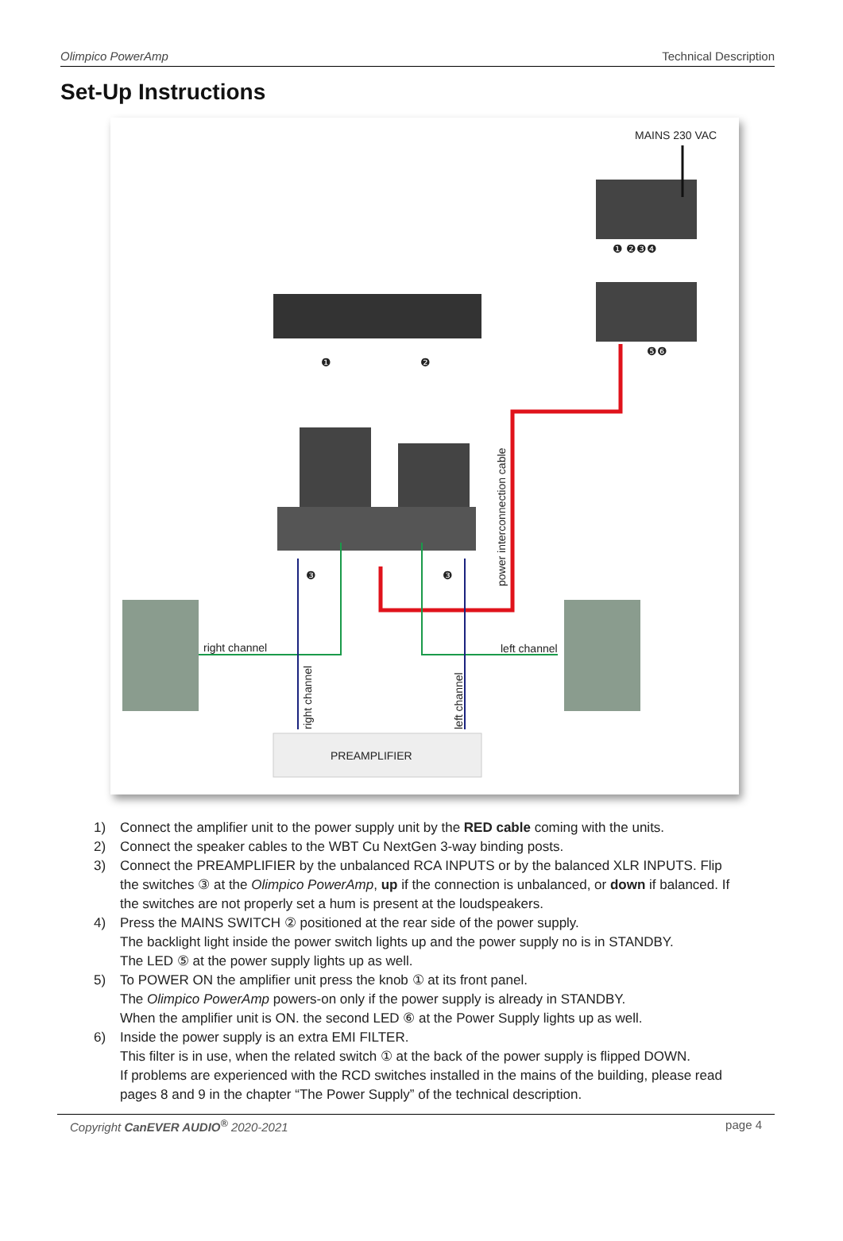Olimpico PowerAmp Technical Description
Set-Up Instructions
MAINS 230 VAC
❶ ❷❸❹
❺❻
❶ ❷
❸ ❸
right channel left channel
PREAMPLIFIER
power interconnection cable
right channel left channel
1) Connect the amplifier unit to the power supply unit by the RED cable coming with the units.
2) Connect the speaker cables to the WBT Cu NextGen 3-way binding posts.
3) Connect the PREAMPLIFIER by the unbalanced RCA INPUTS or by the balanced XLR INPUTS. Flip the switches ③ at the Olimpico PowerAmp, up if the connection is unbalanced, or down if balanced. If the switches are not properly set a hum is present at the loudspeakers.
4) Press the MAINS SWITCH ② positioned at the rear side of the power supply.
The backlight light inside the power switch lights up and the power supply no is in STANDBY.
The LED ⑤ at the power supply lights up as well.
5) To POWER ON the amplifier unit press the knob ① at its front panel.
The Olimpico PowerAmp powers-on only if the power supply is already in STANDBY.
When the amplifier unit is ON. the second LED ⑥ at the Power Supply lights up as well.
6) Inside the power supply is an extra EMI FILTER.
This filter is in use, when the related switch ① at the back of the power supply is flipped DOWN.
If problems are experienced with the RCD switches installed in the mains of the building, please read pages 8 and 9 in the chapter “The Power Supply” of the technical description.
Copyright CanEVER AUDIO<sup>®</sup> 2020-2021 page 4